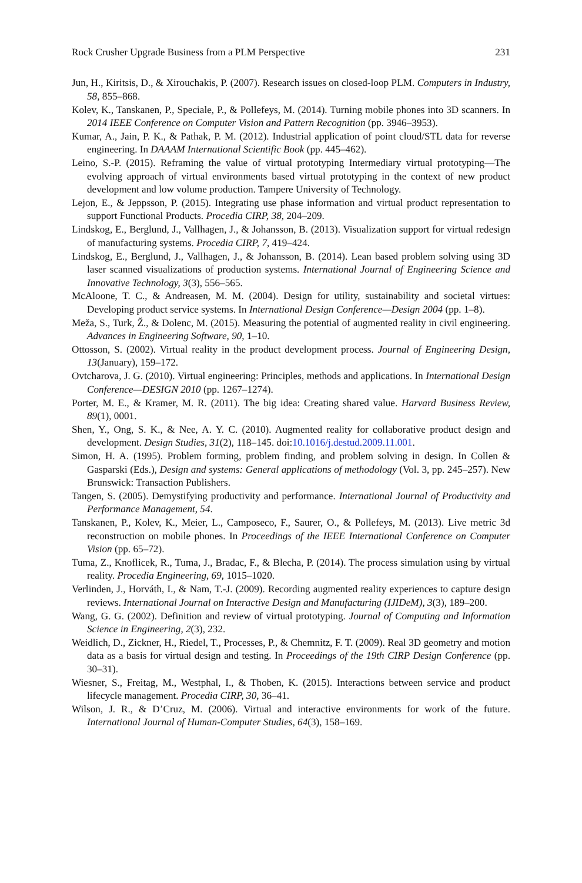Rock Crusher Upgrade Business from a PLM Perspective 231
Jun, H., Kiritsis, D., & Xirouchakis, P. (2007). Research issues on closed-loop PLM. Computers in Industry, 58, 855–868.
Kolev, K., Tanskanen, P., Speciale, P., & Pollefeys, M. (2014). Turning mobile phones into 3D scanners. In 2014 IEEE Conference on Computer Vision and Pattern Recognition (pp. 3946–3953).
Kumar, A., Jain, P. K., & Pathak, P. M. (2012). Industrial application of point cloud/STL data for reverse engineering. In DAAAM International Scientific Book (pp. 445–462).
Leino, S.-P. (2015). Reframing the value of virtual prototyping Intermediary virtual prototyping—The evolving approach of virtual environments based virtual prototyping in the context of new product development and low volume production. Tampere University of Technology.
Lejon, E., & Jeppsson, P. (2015). Integrating use phase information and virtual product representation to support Functional Products. Procedia CIRP, 38, 204–209.
Lindskog, E., Berglund, J., Vallhagen, J., & Johansson, B. (2013). Visualization support for virtual redesign of manufacturing systems. Procedia CIRP, 7, 419–424.
Lindskog, E., Berglund, J., Vallhagen, J., & Johansson, B. (2014). Lean based problem solving using 3D laser scanned visualizations of production systems. International Journal of Engineering Science and Innovative Technology, 3(3), 556–565.
McAloone, T. C., & Andreasen, M. M. (2004). Design for utility, sustainability and societal virtues: Developing product service systems. In International Design Conference—Design 2004 (pp. 1–8).
Meža, S., Turk, Ž., & Dolenc, M. (2015). Measuring the potential of augmented reality in civil engineering. Advances in Engineering Software, 90, 1–10.
Ottosson, S. (2002). Virtual reality in the product development process. Journal of Engineering Design, 13(January), 159–172.
Ovtcharova, J. G. (2010). Virtual engineering: Principles, methods and applications. In International Design Conference—DESIGN 2010 (pp. 1267–1274).
Porter, M. E., & Kramer, M. R. (2011). The big idea: Creating shared value. Harvard Business Review, 89(1), 0001.
Shen, Y., Ong, S. K., & Nee, A. Y. C. (2010). Augmented reality for collaborative product design and development. Design Studies, 31(2), 118–145. doi:10.1016/j.destud.2009.11.001.
Simon, H. A. (1995). Problem forming, problem finding, and problem solving in design. In Collen & Gasparski (Eds.), Design and systems: General applications of methodology (Vol. 3, pp. 245–257). New Brunswick: Transaction Publishers.
Tangen, S. (2005). Demystifying productivity and performance. International Journal of Productivity and Performance Management, 54.
Tanskanen, P., Kolev, K., Meier, L., Camposeco, F., Saurer, O., & Pollefeys, M. (2013). Live metric 3d reconstruction on mobile phones. In Proceedings of the IEEE International Conference on Computer Vision (pp. 65–72).
Tuma, Z., Knoflicek, R., Tuma, J., Bradac, F., & Blecha, P. (2014). The process simulation using by virtual reality. Procedia Engineering, 69, 1015–1020.
Verlinden, J., Horváth, I., & Nam, T.-J. (2009). Recording augmented reality experiences to capture design reviews. International Journal on Interactive Design and Manufacturing (IJIDeM), 3(3), 189–200.
Wang, G. G. (2002). Definition and review of virtual prototyping. Journal of Computing and Information Science in Engineering, 2(3), 232.
Weidlich, D., Zickner, H., Riedel, T., Processes, P., & Chemnitz, F. T. (2009). Real 3D geometry and motion data as a basis for virtual design and testing. In Proceedings of the 19th CIRP Design Conference (pp. 30–31).
Wiesner, S., Freitag, M., Westphal, I., & Thoben, K. (2015). Interactions between service and product lifecycle management. Procedia CIRP, 30, 36–41.
Wilson, J. R., & D’Cruz, M. (2006). Virtual and interactive environments for work of the future. International Journal of Human-Computer Studies, 64(3), 158–169.